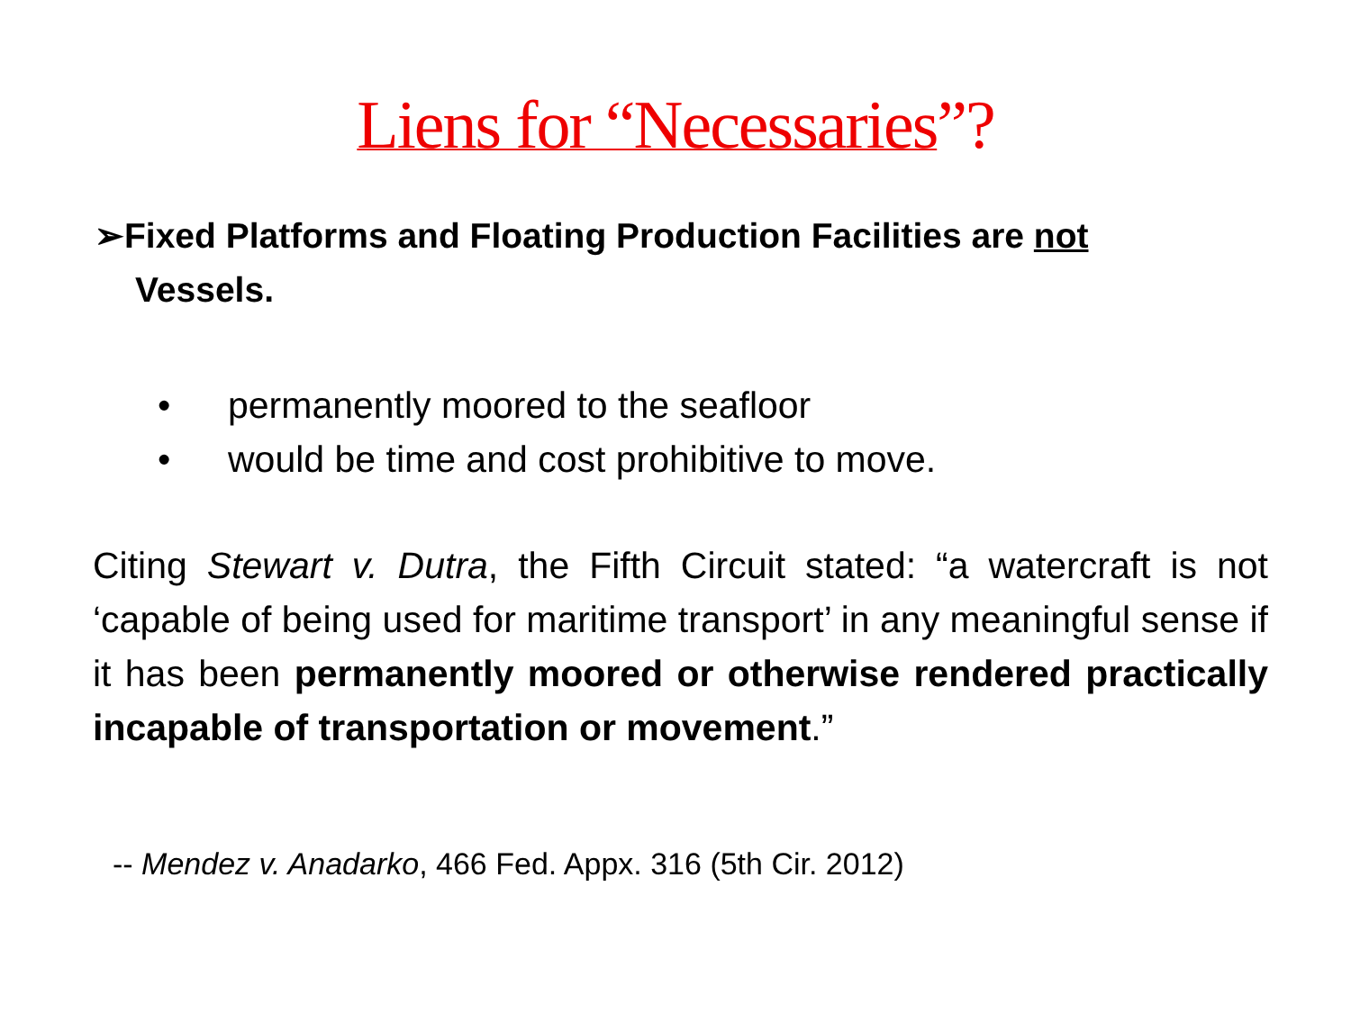Liens for “Necessaries”?
➢Fixed Platforms and Floating Production Facilities are not
Vessels.
• permanently moored to the seafloor
• would be time and cost prohibitive to move.
Citing Stewart v. Dutra, the Fifth Circuit stated: “a watercraft is not ‘capable of being used for maritime transport’ in any meaningful sense if it has been permanently moored or otherwise rendered practically incapable of transportation or movement.”
-- Mendez v. Anadarko, 466 Fed. Appx. 316 (5th Cir. 2012)